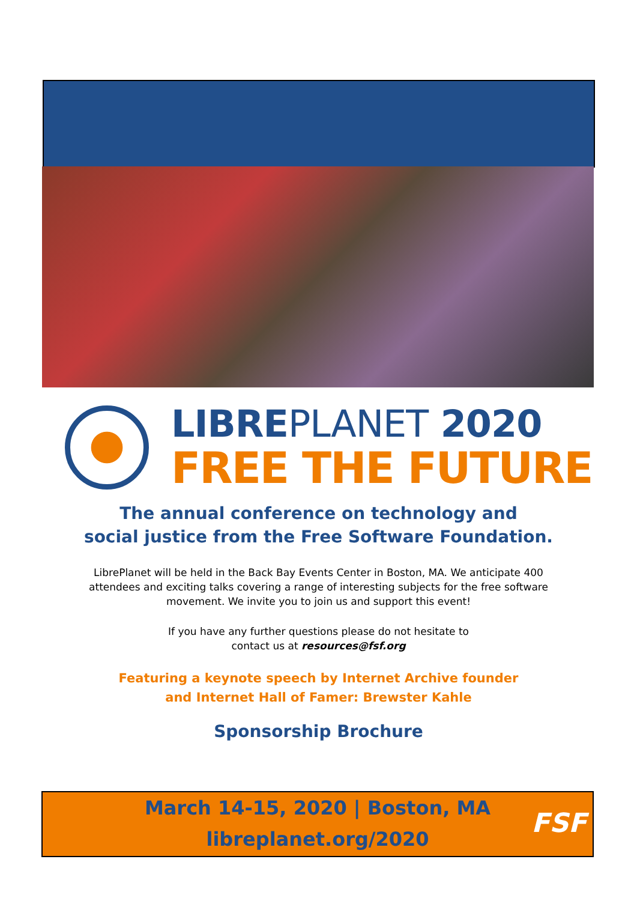LIBREPLANET 2020
FREE THE FUTURE
The annual conference on technology and
social justice from the Free Software Foundation.
LibrePlanet will be held in the Back Bay Events Center in Boston, MA. We anticipate 400
attendees and exciting talks covering a range of interesting subjects for the free software
movement. We invite you to join us and support this event!
If you have any further questions please do not hesitate to
contact us at resources@fsf.org
Featuring a keynote speech by Internet Archive founder
and Internet Hall of Famer: Brewster Kahle
Sponsorship Brochure
March 14-15, 2020 | Boston, MA
libreplanet.org/2020
FSF